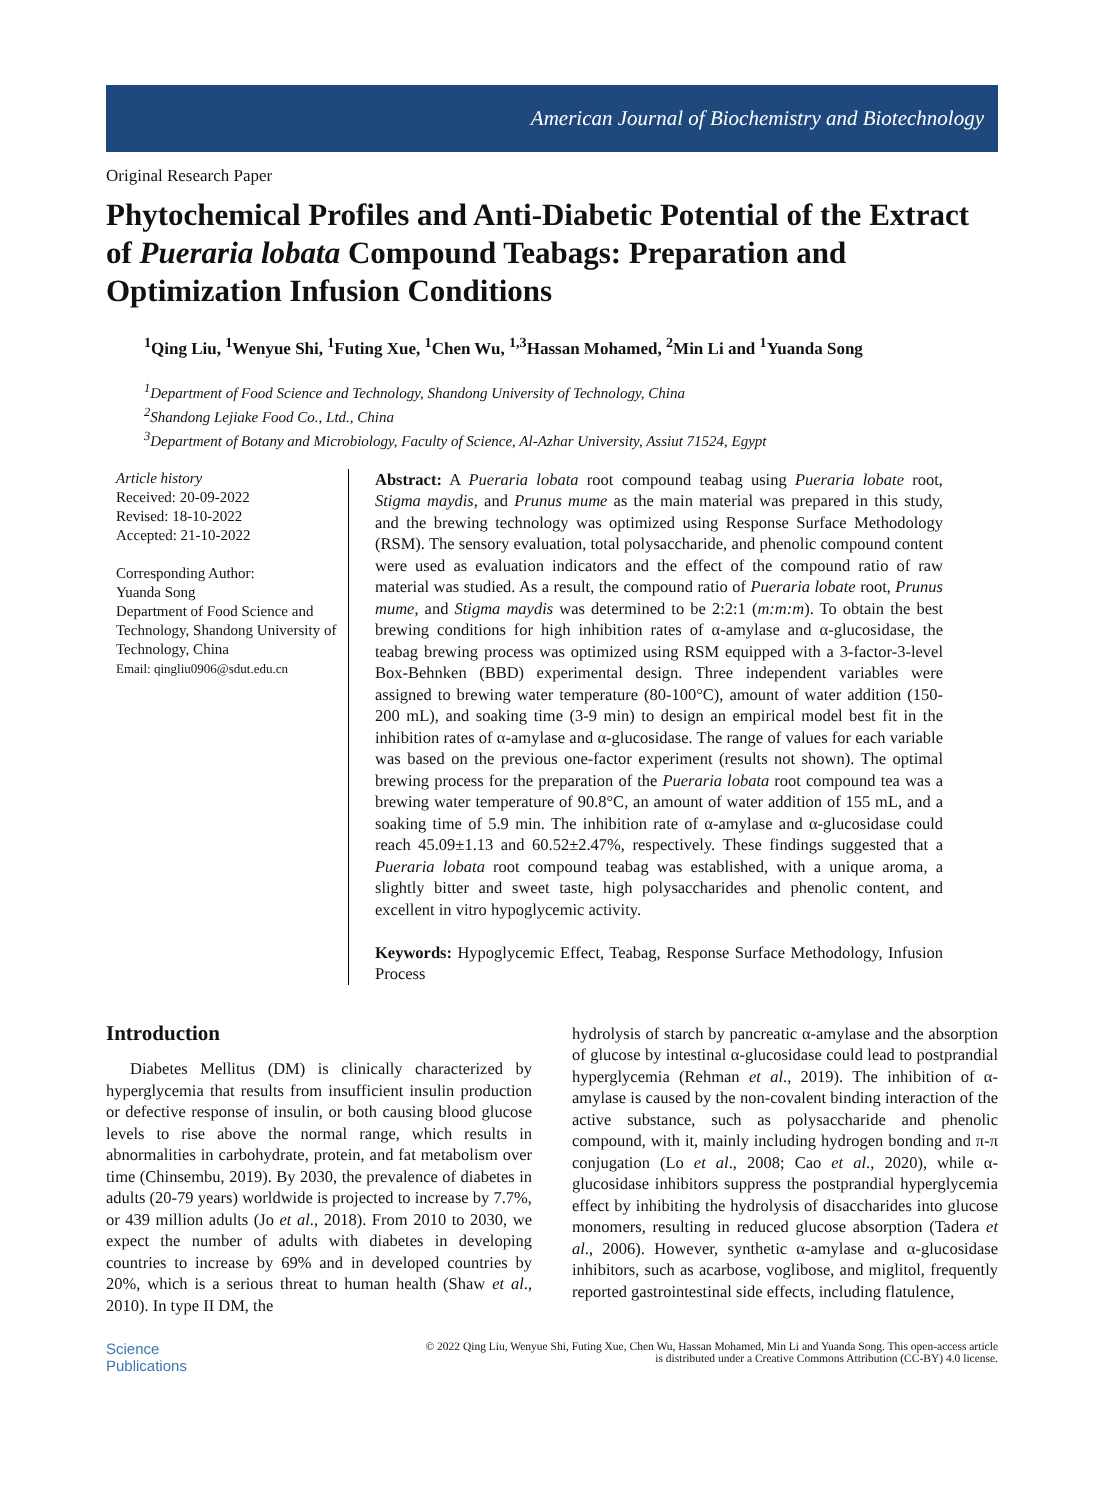American Journal of Biochemistry and Biotechnology
Original Research Paper
Phytochemical Profiles and Anti-Diabetic Potential of the Extract of Pueraria lobata Compound Teabags: Preparation and Optimization Infusion Conditions
<sup>1</sup> Qing Liu, <sup>1</sup>Wenyue Shi, <sup>1</sup>Futing Xue, <sup>1</sup>Chen Wu, <sup>1,3</sup>Hassan Mohamed, <sup>2</sup>Min Li and <sup>1</sup>Yuanda Song
<sup>1</sup> Department of Food Science and Technology, Shandong University of Technology, China
<sup>2</sup> Shandong Lejiake Food Co., Ltd., China
<sup>3</sup> Department of Botany and Microbiology, Faculty of Science, Al-Azhar University, Assiut 71524, Egypt
Article history
Received: 20-09-2022
Revised: 18-10-2022
Accepted: 21-10-2022
Corresponding Author:
Yuanda Song
Department of Food Science and Technology, Shandong University of Technology, China
Email: qingliu0906@sdut.edu.cn
Abstract: A Pueraria lobata root compound teabag using Pueraria lobate root, Stigma maydis, and Prunus mume as the main material was prepared in this study, and the brewing technology was optimized using Response Surface Methodology (RSM). The sensory evaluation, total polysaccharide, and phenolic compound content were used as evaluation indicators and the effect of the compound ratio of raw material was studied. As a result, the compound ratio of Pueraria lobate root, Prunus mume, and Stigma maydis was determined to be 2:2:1 (m:m:m). To obtain the best brewing conditions for high inhibition rates of α-amylase and α-glucosidase, the teabag brewing process was optimized using RSM equipped with a 3-factor-3-level Box-Behnken (BBD) experimental design. Three independent variables were assigned to brewing water temperature (80-100°C), amount of water addition (150-200 mL), and soaking time (3-9 min) to design an empirical model best fit in the inhibition rates of α-amylase and α-glucosidase. The range of values for each variable was based on the previous one-factor experiment (results not shown). The optimal brewing process for the preparation of the Pueraria lobata root compound tea was a brewing water temperature of 90.8°C, an amount of water addition of 155 mL, and a soaking time of 5.9 min. The inhibition rate of α-amylase and α-glucosidase could reach 45.09±1.13 and 60.52±2.47%, respectively. These findings suggested that a Pueraria lobata root compound teabag was established, with a unique aroma, a slightly bitter and sweet taste, high polysaccharides and phenolic content, and excellent in vitro hypoglycemic activity.
Keywords: Hypoglycemic Effect, Teabag, Response Surface Methodology, Infusion Process
Introduction
Diabetes Mellitus (DM) is clinically characterized by hyperglycemia that results from insufficient insulin production or defective response of insulin, or both causing blood glucose levels to rise above the normal range, which results in abnormalities in carbohydrate, protein, and fat metabolism over time (Chinsembu, 2019). By 2030, the prevalence of diabetes in adults (20-79 years) worldwide is projected to increase by 7.7%, or 439 million adults (Jo et al., 2018). From 2010 to 2030, we expect the number of adults with diabetes in developing countries to increase by 69% and in developed countries by 20%, which is a serious threat to human health (Shaw et al., 2010). In type II DM, the
hydrolysis of starch by pancreatic α-amylase and the absorption of glucose by intestinal α-glucosidase could lead to postprandial hyperglycemia (Rehman et al., 2019). The inhibition of α-amylase is caused by the non-covalent binding interaction of the active substance, such as polysaccharide and phenolic compound, with it, mainly including hydrogen bonding and π-π conjugation (Lo et al., 2008; Cao et al., 2020), while α-glucosidase inhibitors suppress the postprandial hyperglycemia effect by inhibiting the hydrolysis of disaccharides into glucose monomers, resulting in reduced glucose absorption (Tadera et al., 2006). However, synthetic α-amylase and α-glucosidase inhibitors, such as acarbose, voglibose, and miglitol, frequently reported gastrointestinal side effects, including flatulence,
Science
Publications
© 2022 Qing Liu, Wenyue Shi, Futing Xue, Chen Wu, Hassan Mohamed, Min Li and Yuanda Song. This open-access article
is distributed under a Creative Commons Attribution (CC-BY) 4.0 license.